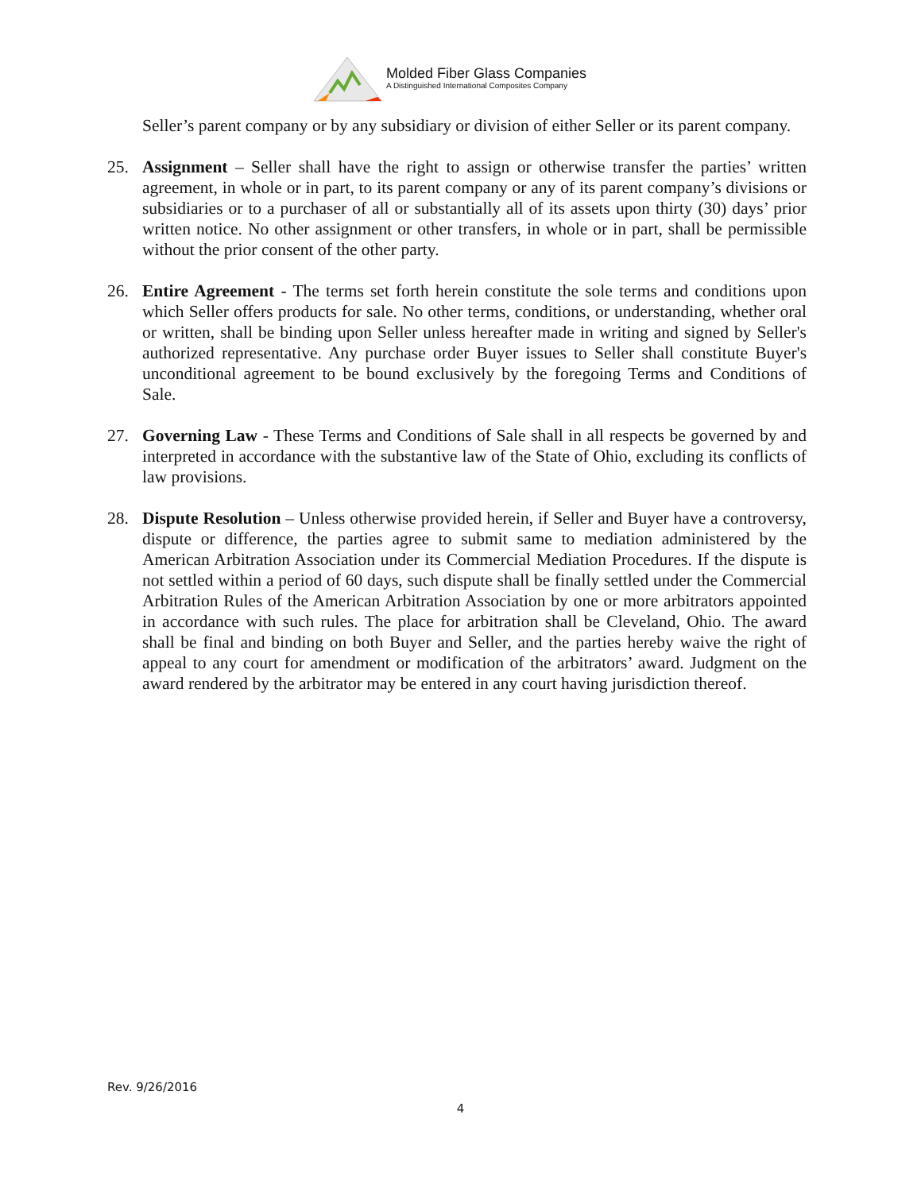Molded Fiber Glass Companies
A Distinguished International Composites Company
Seller’s parent company or by any subsidiary or division of either Seller or its parent company.
25. Assignment – Seller shall have the right to assign or otherwise transfer the parties’ written agreement, in whole or in part, to its parent company or any of its parent company’s divisions or subsidiaries or to a purchaser of all or substantially all of its assets upon thirty (30) days’ prior written notice. No other assignment or other transfers, in whole or in part, shall be permissible without the prior consent of the other party.
26. Entire Agreement - The terms set forth herein constitute the sole terms and conditions upon which Seller offers products for sale. No other terms, conditions, or understanding, whether oral or written, shall be binding upon Seller unless hereafter made in writing and signed by Seller's authorized representative. Any purchase order Buyer issues to Seller shall constitute Buyer's unconditional agreement to be bound exclusively by the foregoing Terms and Conditions of Sale.
27. Governing Law - These Terms and Conditions of Sale shall in all respects be governed by and interpreted in accordance with the substantive law of the State of Ohio, excluding its conflicts of law provisions.
28. Dispute Resolution – Unless otherwise provided herein, if Seller and Buyer have a controversy, dispute or difference, the parties agree to submit same to mediation administered by the American Arbitration Association under its Commercial Mediation Procedures. If the dispute is not settled within a period of 60 days, such dispute shall be finally settled under the Commercial Arbitration Rules of the American Arbitration Association by one or more arbitrators appointed in accordance with such rules. The place for arbitration shall be Cleveland, Ohio. The award shall be final and binding on both Buyer and Seller, and the parties hereby waive the right of appeal to any court for amendment or modification of the arbitrators’ award. Judgment on the award rendered by the arbitrator may be entered in any court having jurisdiction thereof.
Rev. 9/26/2016
4